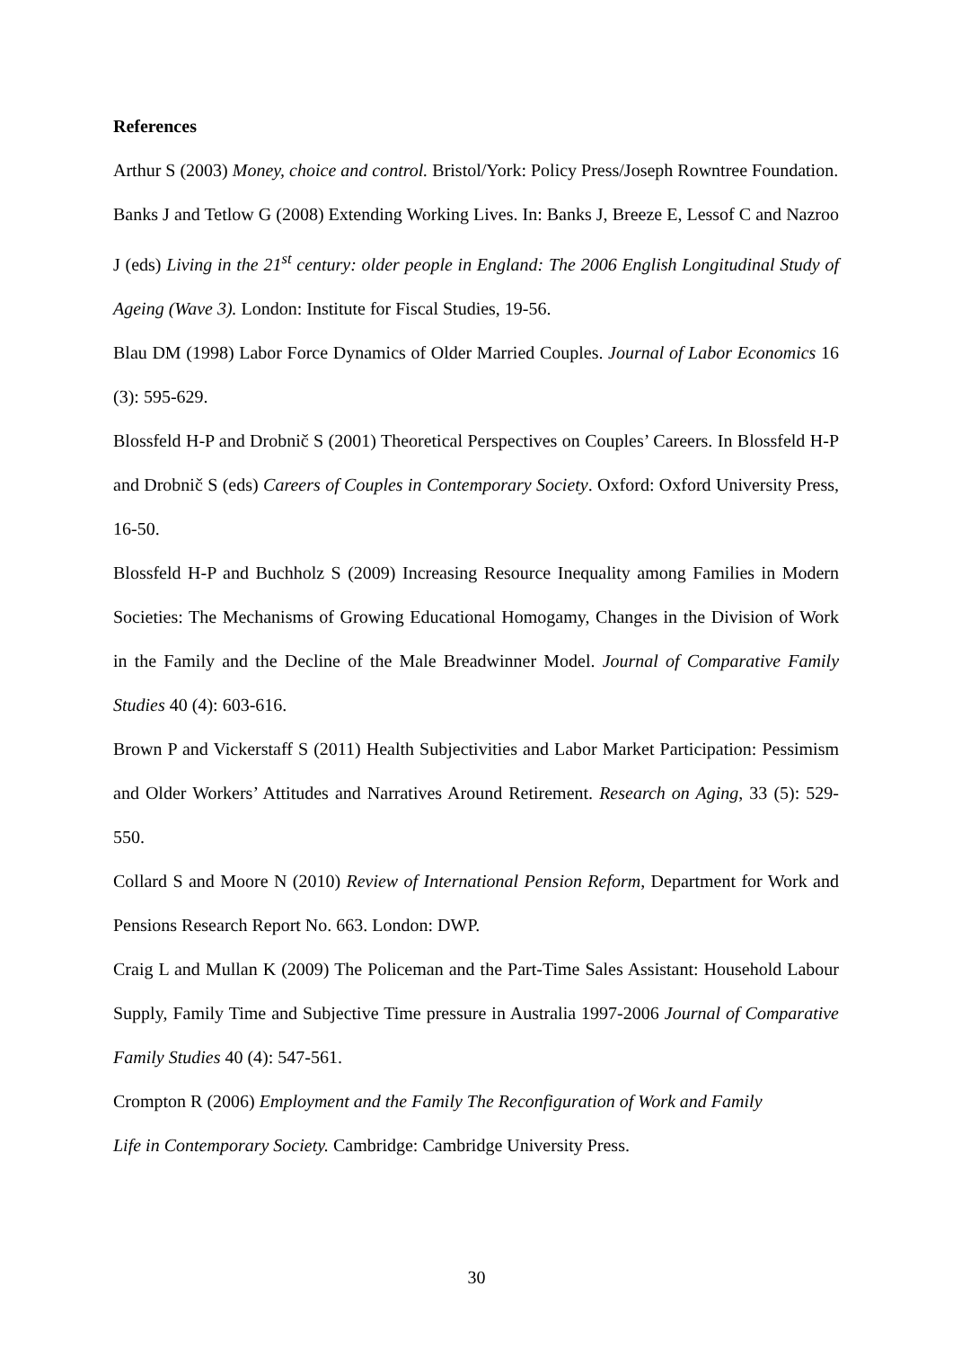References
Arthur S (2003) Money, choice and control. Bristol/York: Policy Press/Joseph Rowntree Foundation.
Banks J and Tetlow G (2008) Extending Working Lives. In: Banks J, Breeze E, Lessof C and Nazroo J (eds) Living in the 21<sup>st</sup> century: older people in England: The 2006 English Longitudinal Study of Ageing (Wave 3). London: Institute for Fiscal Studies, 19-56.
Blau DM (1998) Labor Force Dynamics of Older Married Couples. Journal of Labor Economics 16 (3): 595-629.
Blossfeld H-P and Drobnič S (2001) Theoretical Perspectives on Couples’ Careers. In Blossfeld H-P and Drobnič S (eds) Careers of Couples in Contemporary Society. Oxford: Oxford University Press, 16-50.
Blossfeld H-P and Buchholz S (2009) Increasing Resource Inequality among Families in Modern Societies: The Mechanisms of Growing Educational Homogamy, Changes in the Division of Work in the Family and the Decline of the Male Breadwinner Model. Journal of Comparative Family Studies 40 (4): 603-616.
Brown P and Vickerstaff S (2011) Health Subjectivities and Labor Market Participation: Pessimism and Older Workers’ Attitudes and Narratives Around Retirement. Research on Aging, 33 (5): 529-550.
Collard S and Moore N (2010) Review of International Pension Reform, Department for Work and Pensions Research Report No. 663. London: DWP.
Craig L and Mullan K (2009) The Policeman and the Part-Time Sales Assistant: Household Labour Supply, Family Time and Subjective Time pressure in Australia 1997-2006 Journal of Comparative Family Studies 40 (4): 547-561.
Crompton R (2006) Employment and the Family The Reconfiguration of Work and Family
Life in Contemporary Society. Cambridge: Cambridge University Press.
30